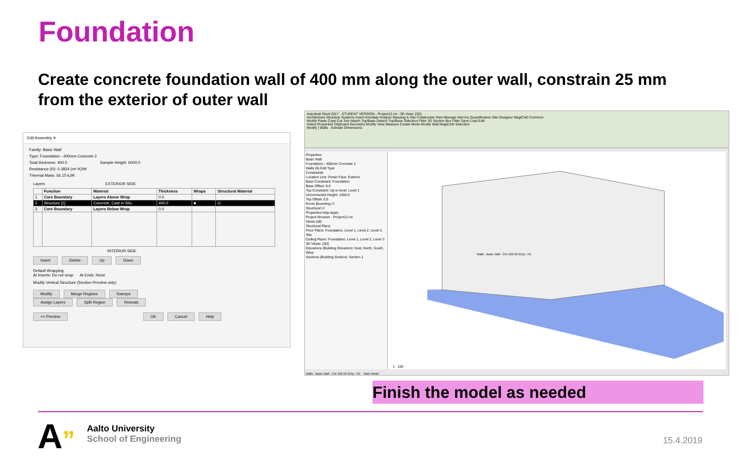Foundation
Create concrete foundation wall of 400 mm along the outer wall, constrain 25 mm from the exterior of outer wall
Edit Assembly ✕
Family: Basic Wall
Type: Foundation - 400mm Concrete 2
Total thickness: 400.0 Sample Height: 6000.0
Resistance (R): 0.3824 (m²·K)/W
Thermal Mass: 56.15 kJ/K
Layers EXTERIOR SIDE
| | Function | Material | Thickness | Wraps | Structural Material |
| --- | --- | --- | --- | --- | --- |
| 1 | Core Boundary | Layers Above Wrap | 0.0 | | |
| 2 | Structure [1] | Concrete, Cast In Situ | 400.0 | ■ | ☑ |
| 3 | Core Boundary | Layers Below Wrap | 0.0 | | |
INTERIOR SIDE
Insert Delete Up Down
Default Wrapping
At Inserts: Do not wrap At Ends: None
Modify Vertical Structure (Section Preview only)
Modify Merge Regions Sweeps
Assign Layers Split Region Reveals
<< Preview OK Cancel Help
Autodesk Revit 2017 - STUDENT VERSION - Project12.rvt - 3D View: {3D}
Architecture Structure Systems Insert Annotate Analyze Massing & Site Collaborate View Manage Add-Ins Quantification Site Designer MagiCAD Common
Modify Paste Cope Cut Join Attach Top/Base Detach Top/Base Selection Filter 3D Section Box Filter Save Load Edit
Select Properties Clipboard Geometry Modify View Measure Create Mode Modify Wall MagiCAD Selection
Modify | Walls Activate Dimensions
Properties
Basic Wall
Foundation - 400mm Concrete 2
Walls (6) Edit Type
Constraints
Location Line: Finish Face: Exterior
Base Constraint: Foundation
Base Offset: 0.0
Top Constraint: Up to level: Level 1
Unconnected Height: 1400.0
Top Offset: 0.0
Room Bounding ☑
Structural ☑
Properties help Apply
Project Browser - Project12.rvt
Views (all)
Structural Plans
Floor Plans: Foundation, Level 1, Level 2, Level 3, Site
Ceiling Plans: Foundation, Level 1, Level 2, Level 3
3D Views: {3D}
Elevations (Building Elevation): East, North, South, West
Sections (Building Section): Section 1
Walls : Basic Wall : CW 102-50-215p : R1
1 : 100
Walls : Basic Wall : CW 102-50-215p : R1 Main Model
Finish the model as needed
A”
Aalto University
School of Engineering
15.4.2019